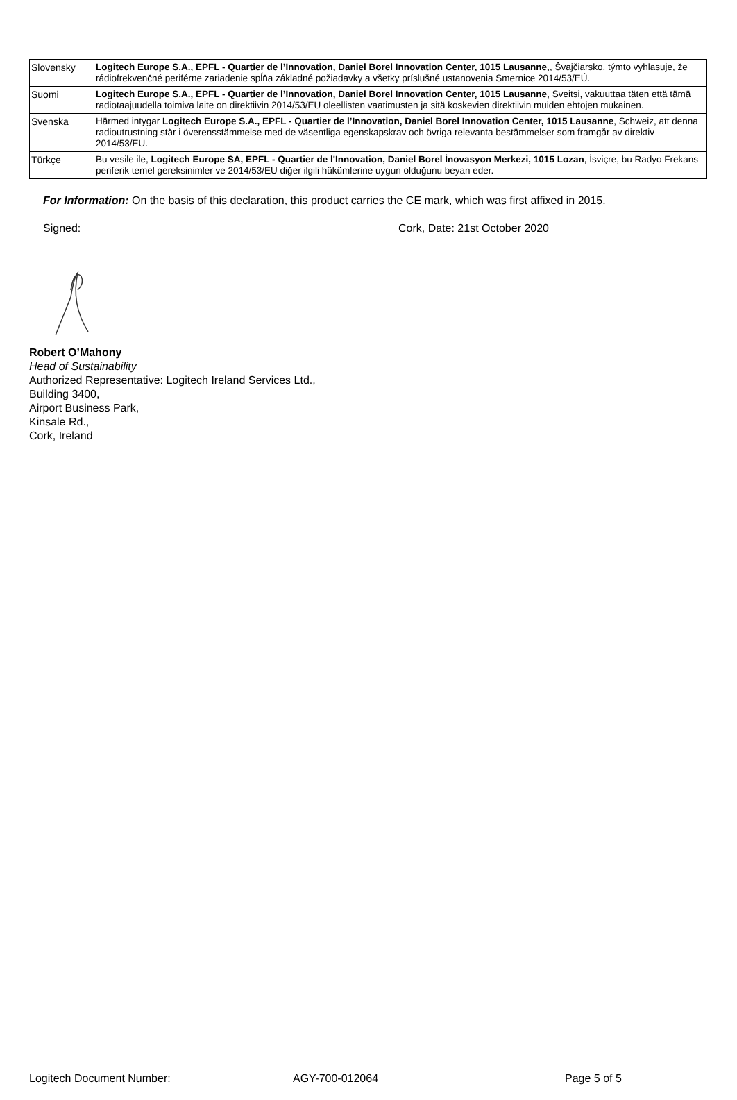| Slovensky | Logitech Europe S.A., EPFL - Quartier de l’Innovation, Daniel Borel Innovation Center, 1015 Lausanne, , Švajčiarsko, týmto vyhlasuje, že rádiofrekvenčné periférne zariadenie spĺňa základné požiadavky a všetky príslušné ustanovenia Smernice 2014/53/EÚ. |
| Suomi | Logitech Europe S.A., EPFL - Quartier de l’Innovation, Daniel Borel Innovation Center, 1015 Lausanne , Sveitsi, vakuuttaa täten että tämä radiotaajuudella toimiva laite on direktiivin 2014/53/EU oleellisten vaatimusten ja sitä koskevien direktiivin muiden ehtojen mukainen. |
| Svenska | Härmed intygar Logitech Europe S.A., EPFL - Quartier de l’Innovation, Daniel Borel Innovation Center, 1015 Lausanne , Schweiz, att denna radioutrustning står i överensstämmelse med de väsentliga egenskapskrav och övriga relevanta bestämmelser som framgår av direktiv 2014/53/EU. |
| Türkçe | Bu vesile ile, Logitech Europe SA, EPFL - Quartier de l'Innovation, Daniel Borel İnovasyon Merkezi, 1015 Lozan , İsviçre, bu Radyo Frekans periferik temel gereksinimler ve 2014/53/EU diğer ilgili hükümlerine uygun olduğunu beyan eder. |
For Information: On the basis of this declaration, this product carries the CE mark, which was first affixed in 2015.
Signed: Cork, Date: 21st October 2020
Robert O’Mahony
Head of Sustainability
Authorized Representative: Logitech Ireland Services Ltd.,
Building 3400,
Airport Business Park,
Kinsale Rd.,
Cork, Ireland
Logitech Document Number: AGY-700-012064 Page 5 of 5